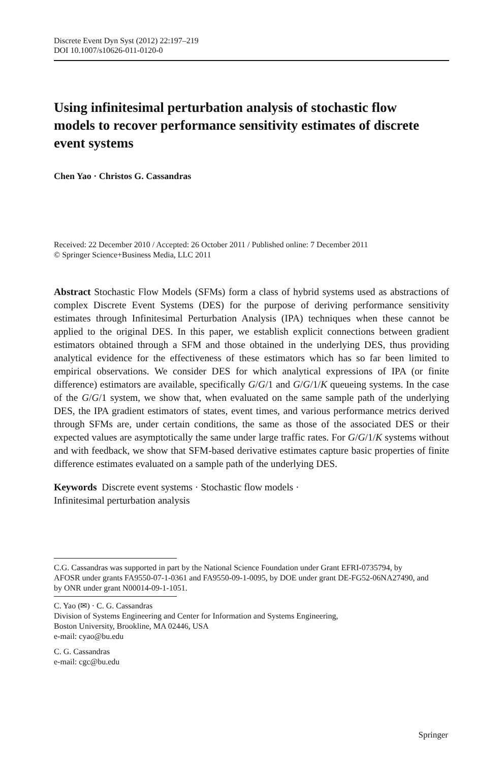Discrete Event Dyn Syst (2012) 22:197–219
DOI 10.1007/s10626-011-0120-0
Using infinitesimal perturbation analysis of stochastic flow models to recover performance sensitivity estimates of discrete event systems
Chen Yao · Christos G. Cassandras
Received: 22 December 2010 / Accepted: 26 October 2011 / Published online: 7 December 2011
© Springer Science+Business Media, LLC 2011
Abstract Stochastic Flow Models (SFMs) form a class of hybrid systems used as abstractions of complex Discrete Event Systems (DES) for the purpose of deriving performance sensitivity estimates through Infinitesimal Perturbation Analysis (IPA) techniques when these cannot be applied to the original DES. In this paper, we establish explicit connections between gradient estimators obtained through a SFM and those obtained in the underlying DES, thus providing analytical evidence for the effectiveness of these estimators which has so far been limited to empirical observations. We consider DES for which analytical expressions of IPA (or finite difference) estimators are available, specifically G/G/1 and G/G/1/K queueing systems. In the case of the G/G/1 system, we show that, when evaluated on the same sample path of the underlying DES, the IPA gradient estimators of states, event times, and various performance metrics derived through SFMs are, under certain conditions, the same as those of the associated DES or their expected values are asymptotically the same under large traffic rates. For G/G/1/K systems without and with feedback, we show that SFM-based derivative estimates capture basic properties of finite difference estimates evaluated on a sample path of the underlying DES.
Keywords Discrete event systems · Stochastic flow models ·
Infinitesimal perturbation analysis
C.G. Cassandras was supported in part by the National Science Foundation under Grant EFRI-0735794, by AFOSR under grants FA9550-07-1-0361 and FA9550-09-1-0095, by DOE under grant DE-FG52-06NA27490, and by ONR under grant N00014-09-1-1051.
C. Yao (✉) · C. G. Cassandras
Division of Systems Engineering and Center for Information and Systems Engineering,
Boston University, Brookline, MA 02446, USA
e-mail: cyao@bu.edu
C. G. Cassandras
e-mail: cgc@bu.edu
Springer